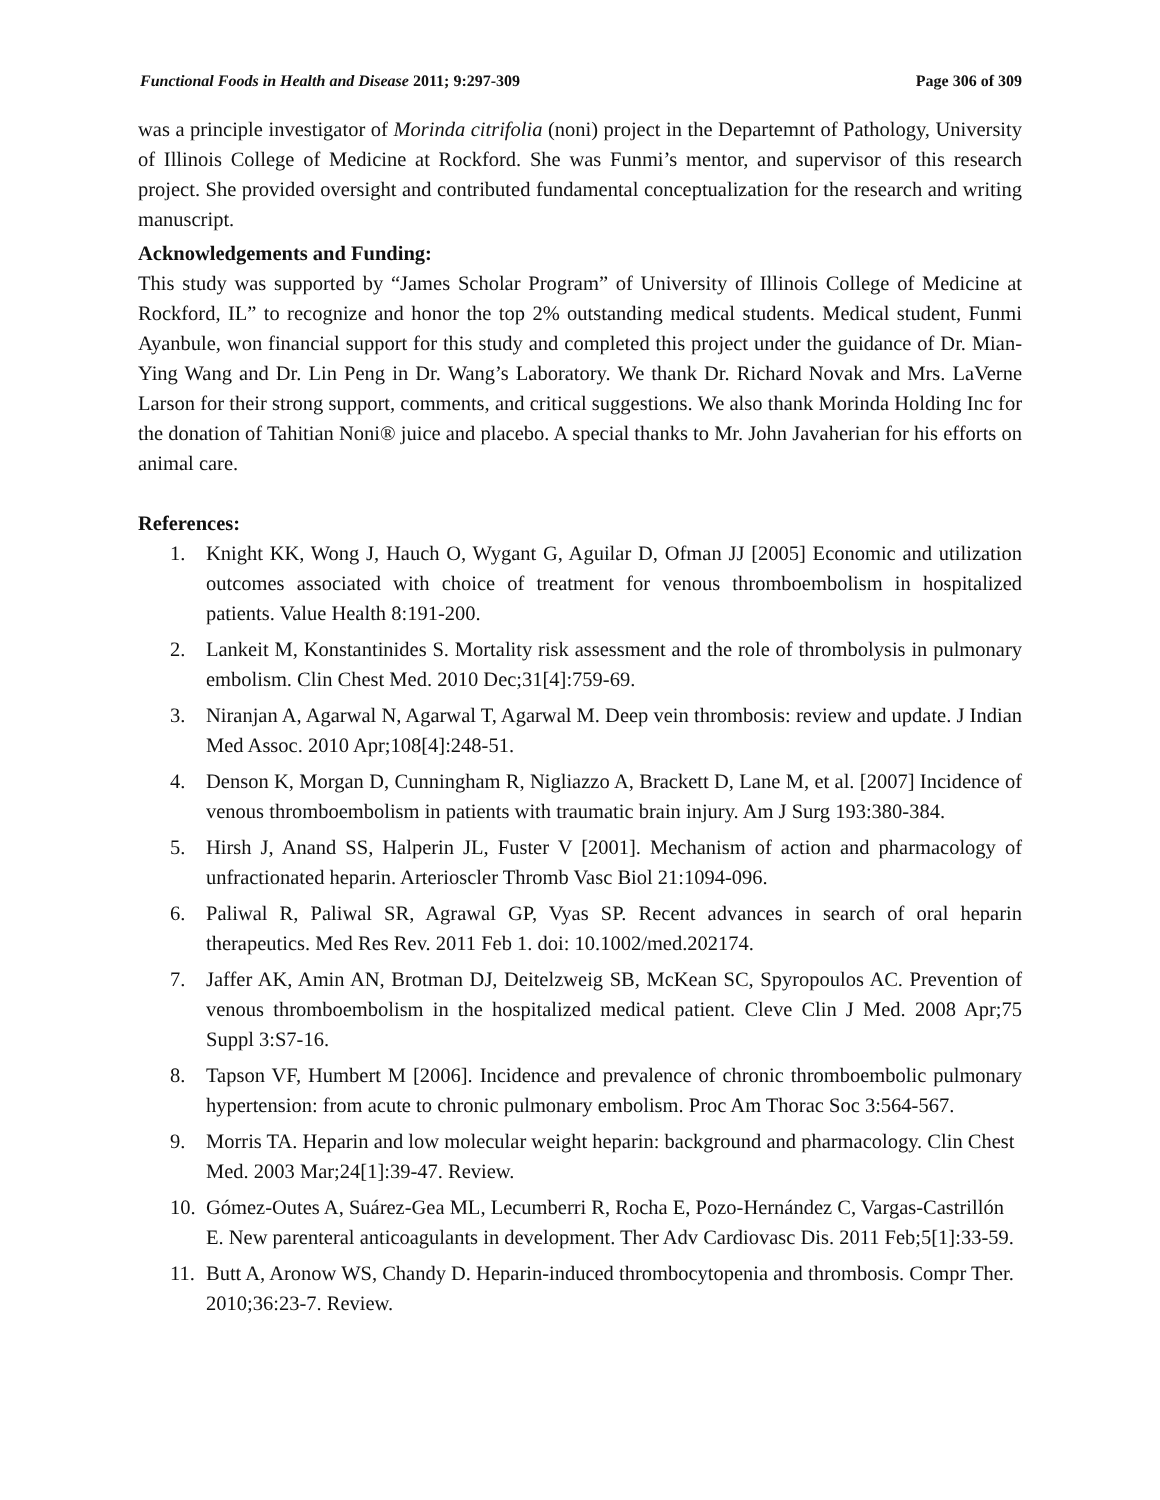Functional Foods in Health and Disease 2011; 9:297-309 Page 306 of 309
was a principle investigator of Morinda citrifolia (noni) project in the Departemnt of Pathology, University of Illinois College of Medicine at Rockford. She was Funmi’s mentor, and supervisor of this research project. She provided oversight and contributed fundamental conceptualization for the research and writing manuscript.
Acknowledgements and Funding:
This study was supported by “James Scholar Program” of University of Illinois College of Medicine at Rockford, IL” to recognize and honor the top 2% outstanding medical students. Medical student, Funmi Ayanbule, won financial support for this study and completed this project under the guidance of Dr. Mian-Ying Wang and Dr. Lin Peng in Dr. Wang’s Laboratory. We thank Dr. Richard Novak and Mrs. LaVerne Larson for their strong support, comments, and critical suggestions. We also thank Morinda Holding Inc for the donation of Tahitian Noni® juice and placebo. A special thanks to Mr. John Javaherian for his efforts on animal care.
References:
1. Knight KK, Wong J, Hauch O, Wygant G, Aguilar D, Ofman JJ [2005] Economic and utilization outcomes associated with choice of treatment for venous thromboembolism in hospitalized patients. Value Health 8:191-200.
2. Lankeit M, Konstantinides S. Mortality risk assessment and the role of thrombolysis in pulmonary embolism. Clin Chest Med. 2010 Dec;31[4]:759-69.
3. Niranjan A, Agarwal N, Agarwal T, Agarwal M. Deep vein thrombosis: review and update. J Indian Med Assoc. 2010 Apr;108[4]:248-51.
4. Denson K, Morgan D, Cunningham R, Nigliazzo A, Brackett D, Lane M, et al. [2007] Incidence of venous thromboembolism in patients with traumatic brain injury. Am J Surg 193:380-384.
5. Hirsh J, Anand SS, Halperin JL, Fuster V [2001]. Mechanism of action and pharmacology of unfractionated heparin. Arterioscler Thromb Vasc Biol 21:1094-096.
6. Paliwal R, Paliwal SR, Agrawal GP, Vyas SP. Recent advances in search of oral heparin therapeutics. Med Res Rev. 2011 Feb 1. doi: 10.1002/med.202174.
7. Jaffer AK, Amin AN, Brotman DJ, Deitelzweig SB, McKean SC, Spyropoulos AC. Prevention of venous thromboembolism in the hospitalized medical patient. Cleve Clin J Med. 2008 Apr;75 Suppl 3:S7-16.
8. Tapson VF, Humbert M [2006]. Incidence and prevalence of chronic thromboembolic pulmonary hypertension: from acute to chronic pulmonary embolism. Proc Am Thorac Soc 3:564-567.
9. Morris TA. Heparin and low molecular weight heparin: background and pharmacology. Clin Chest Med. 2003 Mar;24[1]:39-47. Review.
10. Gómez-Outes A, Suárez-Gea ML, Lecumberri R, Rocha E, Pozo-Hernández C, Vargas-Castrillón E. New parenteral anticoagulants in development. Ther Adv Cardiovasc Dis. 2011 Feb;5[1]:33-59.
11. Butt A, Aronow WS, Chandy D. Heparin-induced thrombocytopenia and thrombosis. Compr Ther. 2010;36:23-7. Review.